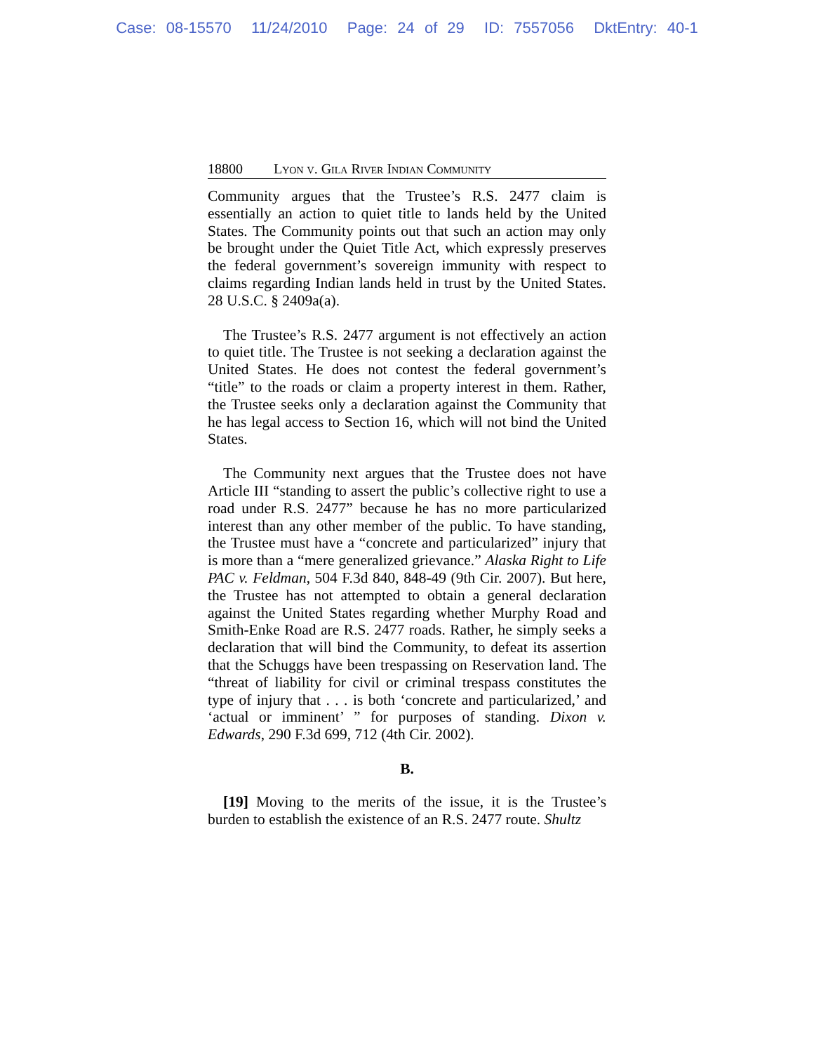Case: 08-15570 11/24/2010 Page: 24 of 29 ID: 7557056 DktEntry: 40-1
18800 Lyon v. Gila River Indian Community
Community argues that the Trustee’s R.S. 2477 claim is essentially an action to quiet title to lands held by the United States. The Community points out that such an action may only be brought under the Quiet Title Act, which expressly preserves the federal government’s sovereign immunity with respect to claims regarding Indian lands held in trust by the United States. 28 U.S.C. § 2409a(a).
The Trustee’s R.S. 2477 argument is not effectively an action to quiet title. The Trustee is not seeking a declaration against the United States. He does not contest the federal government’s “title” to the roads or claim a property interest in them. Rather, the Trustee seeks only a declaration against the Community that he has legal access to Section 16, which will not bind the United States.
The Community next argues that the Trustee does not have Article III “standing to assert the public’s collective right to use a road under R.S. 2477” because he has no more particularized interest than any other member of the public. To have standing, the Trustee must have a “concrete and particularized” injury that is more than a “mere generalized grievance.” Alaska Right to Life PAC v. Feldman, 504 F.3d 840, 848-49 (9th Cir. 2007). But here, the Trustee has not attempted to obtain a general declaration against the United States regarding whether Murphy Road and Smith-Enke Road are R.S. 2477 roads. Rather, he simply seeks a declaration that will bind the Community, to defeat its assertion that the Schuggs have been trespassing on Reservation land. The “threat of liability for civil or criminal trespass constitutes the type of injury that . . . is both ‘concrete and particularized,’ and ‘actual or imminent’ ” for purposes of standing. Dixon v. Edwards, 290 F.3d 699, 712 (4th Cir. 2002).
B.
[19] Moving to the merits of the issue, it is the Trustee’s burden to establish the existence of an R.S. 2477 route. Shultz